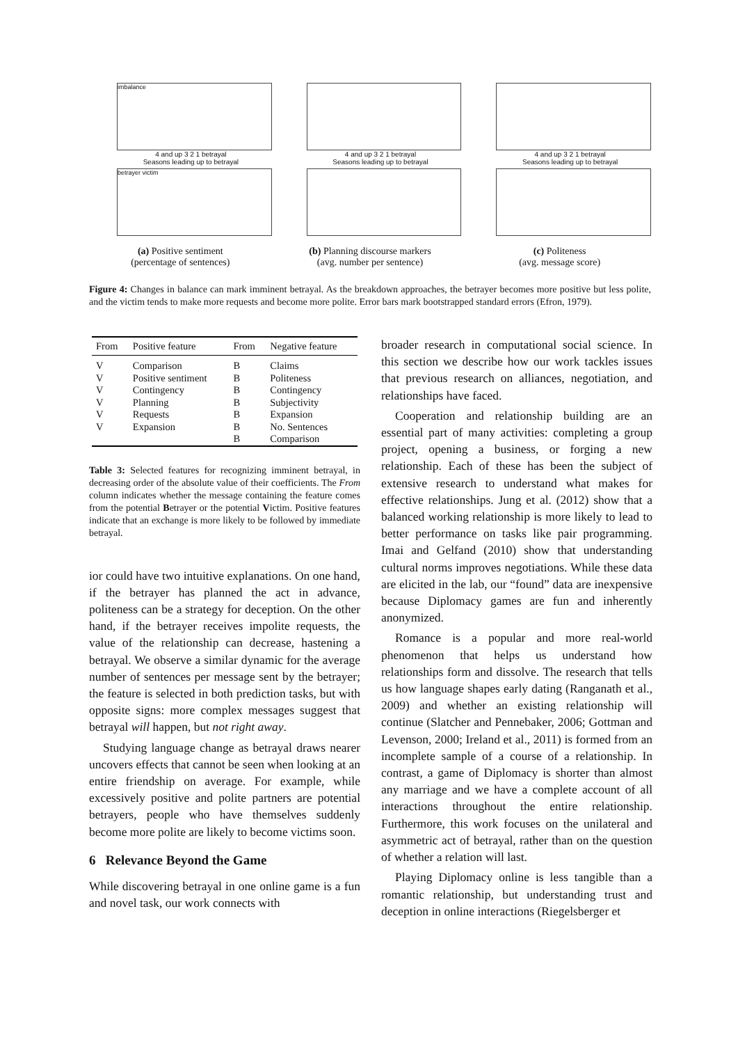imbalance
4 and up 3 2 1 betrayal
Seasons leading up to betrayal
betrayer victim
(a) Positive sentiment
(percentage of sentences)
4 and up 3 2 1 betrayal
Seasons leading up to betrayal
(b) Planning discourse markers
(avg. number per sentence)
4 and up 3 2 1 betrayal
Seasons leading up to betrayal
(c) Politeness
(avg. message score)
Figure 4: Changes in balance can mark imminent betrayal. As the breakdown approaches, the betrayer becomes more positive but less polite, and the victim tends to make more requests and become more polite. Error bars mark bootstrapped standard errors (Efron, 1979).
| From | Positive feature | From | Negative feature |
| --- | --- | --- | --- |
| V | Comparison | B | Claims |
| V | Positive sentiment | B | Politeness |
| V | Contingency | B | Contingency |
| V | Planning | B | Subjectivity |
| V | Requests | B | Expansion |
| V | Expansion | B | No. Sentences |
| | | B | Comparison |
Table 3: Selected features for recognizing imminent betrayal, in decreasing order of the absolute value of their coefficients. The From column indicates whether the message containing the feature comes from the potential Betrayer or the potential Victim. Positive features indicate that an exchange is more likely to be followed by immediate betrayal.
ior could have two intuitive explanations. On one hand, if the betrayer has planned the act in advance, politeness can be a strategy for deception. On the other hand, if the betrayer receives impolite requests, the value of the relationship can decrease, hastening a betrayal. We observe a similar dynamic for the average number of sentences per message sent by the betrayer; the feature is selected in both prediction tasks, but with opposite signs: more complex messages suggest that betrayal will happen, but not right away.
Studying language change as betrayal draws nearer uncovers effects that cannot be seen when looking at an entire friendship on average. For example, while excessively positive and polite partners are potential betrayers, people who have themselves suddenly become more polite are likely to become victims soon.
6 Relevance Beyond the Game
While discovering betrayal in one online game is a fun and novel task, our work connects with
broader research in computational social science. In this section we describe how our work tackles issues that previous research on alliances, negotiation, and relationships have faced.
Cooperation and relationship building are an essential part of many activities: completing a group project, opening a business, or forging a new relationship. Each of these has been the subject of extensive research to understand what makes for effective relationships. Jung et al. (2012) show that a balanced working relationship is more likely to lead to better performance on tasks like pair programming. Imai and Gelfand (2010) show that understanding cultural norms improves negotiations. While these data are elicited in the lab, our “found” data are inexpensive because Diplomacy games are fun and inherently anonymized.
Romance is a popular and more real-world phenomenon that helps us understand how relationships form and dissolve. The research that tells us how language shapes early dating (Ranganath et al., 2009) and whether an existing relationship will continue (Slatcher and Pennebaker, 2006; Gottman and Levenson, 2000; Ireland et al., 2011) is formed from an incomplete sample of a course of a relationship. In contrast, a game of Diplomacy is shorter than almost any marriage and we have a complete account of all interactions throughout the entire relationship. Furthermore, this work focuses on the unilateral and asymmetric act of betrayal, rather than on the question of whether a relation will last.
Playing Diplomacy online is less tangible than a romantic relationship, but understanding trust and deception in online interactions (Riegelsberger et